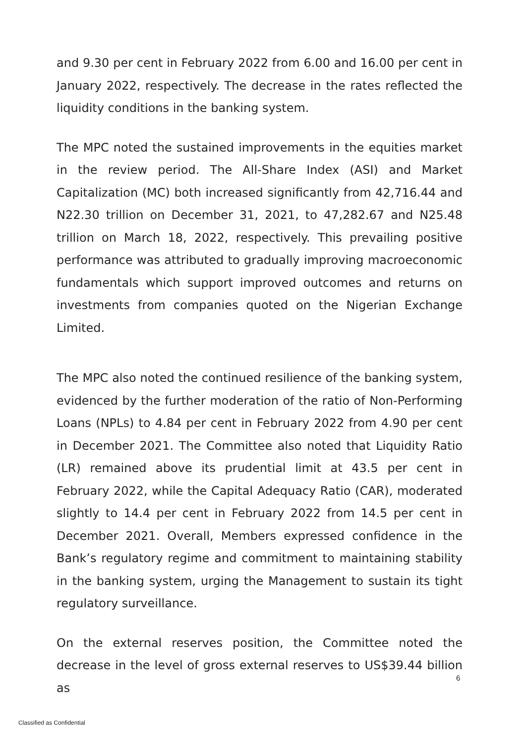and 9.30 per cent in February 2022 from 6.00 and 16.00 per cent in January 2022, respectively. The decrease in the rates reflected the liquidity conditions in the banking system.
The MPC noted the sustained improvements in the equities market in the review period. The All-Share Index (ASI) and Market Capitalization (MC) both increased significantly from 42,716.44 and N22.30 trillion on December 31, 2021, to 47,282.67 and N25.48 trillion on March 18, 2022, respectively. This prevailing positive performance was attributed to gradually improving macroeconomic fundamentals which support improved outcomes and returns on investments from companies quoted on the Nigerian Exchange Limited.
The MPC also noted the continued resilience of the banking system, evidenced by the further moderation of the ratio of Non-Performing Loans (NPLs) to 4.84 per cent in February 2022 from 4.90 per cent in December 2021. The Committee also noted that Liquidity Ratio (LR) remained above its prudential limit at 43.5 per cent in February 2022, while the Capital Adequacy Ratio (CAR), moderated slightly to 14.4 per cent in February 2022 from 14.5 per cent in December 2021. Overall, Members expressed confidence in the Bank’s regulatory regime and commitment to maintaining stability in the banking system, urging the Management to sustain its tight regulatory surveillance.
On the external reserves position, the Committee noted the decrease in the level of gross external reserves to US$39.44 billion as
6
Classified as Confidential